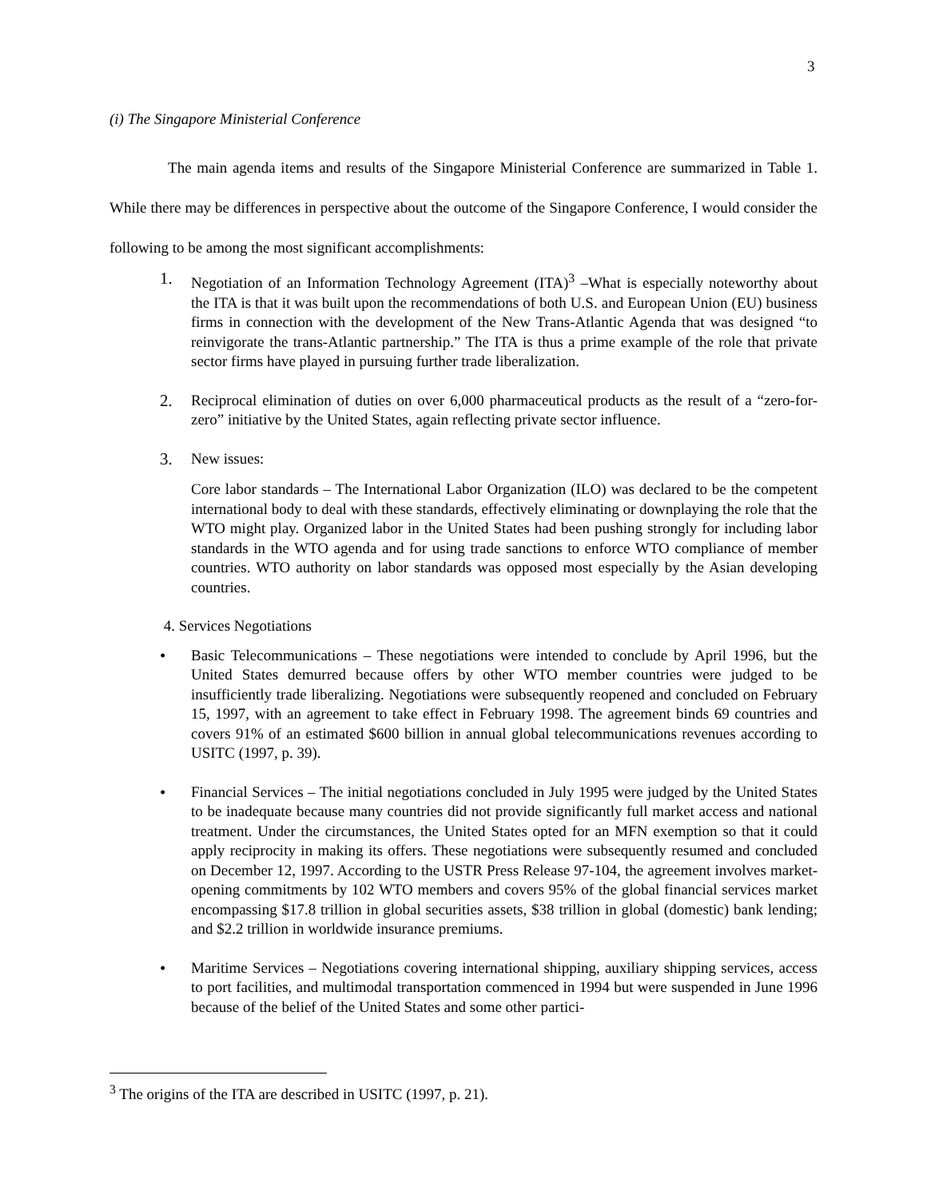3
(i) The Singapore Ministerial Conference
The main agenda items and results of the Singapore Ministerial Conference are summarized in Table 1. While there may be differences in perspective about the outcome of the Singapore Conference, I would consider the following to be among the most significant accomplishments:
1. Negotiation of an Information Technology Agreement (ITA)<sup>3</sup> –What is especially noteworthy about the ITA is that it was built upon the recommendations of both U.S. and European Union (EU) business firms in connection with the development of the New Trans-Atlantic Agenda that was designed “to reinvigorate the trans-Atlantic partnership.” The ITA is thus a prime example of the role that private sector firms have played in pursuing further trade liberalization.
2. Reciprocal elimination of duties on over 6,000 pharmaceutical products as the result of a “zero-for-zero” initiative by the United States, again reflecting private sector influence.
3. New issues:
Core labor standards – The International Labor Organization (ILO) was declared to be the competent international body to deal with these standards, effectively eliminating or downplaying the role that the WTO might play. Organized labor in the United States had been pushing strongly for including labor standards in the WTO agenda and for using trade sanctions to enforce WTO compliance of member countries. WTO authority on labor standards was opposed most especially by the Asian developing countries.
4. Services Negotiations
• Basic Telecommunications – These negotiations were intended to conclude by April 1996, but the United States demurred because offers by other WTO member countries were judged to be insufficiently trade liberalizing. Negotiations were subsequently reopened and concluded on February 15, 1997, with an agreement to take effect in February 1998. The agreement binds 69 countries and covers 91% of an estimated $600 billion in annual global telecommunications revenues according to USITC (1997, p. 39).
• Financial Services – The initial negotiations concluded in July 1995 were judged by the United States to be inadequate because many countries did not provide significantly full market access and national treatment. Under the circumstances, the United States opted for an MFN exemption so that it could apply reciprocity in making its offers. These negotiations were subsequently resumed and concluded on December 12, 1997. According to the USTR Press Release 97-104, the agreement involves market-opening commitments by 102 WTO members and covers 95% of the global financial services market encompassing $17.8 trillion in global securities assets, $38 trillion in global (domestic) bank lending; and $2.2 trillion in worldwide insurance premiums.
• Maritime Services – Negotiations covering international shipping, auxiliary shipping services, access to port facilities, and multimodal transportation commenced in 1994 but were suspended in June 1996 because of the belief of the United States and some other partici-
<sup>3</sup> The origins of the ITA are described in USITC (1997, p. 21).